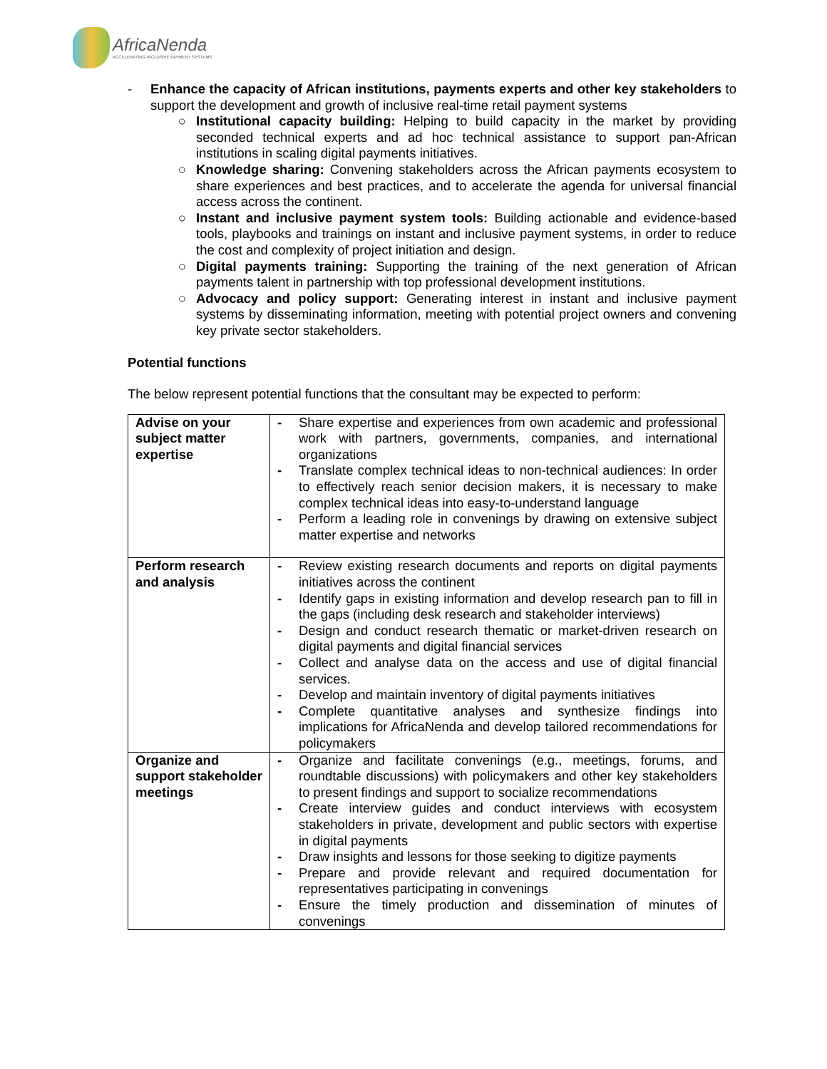AfricaNenda
ACCELERATING INCLUSIVE PAYMENT SYSTEMS
- Enhance the capacity of African institutions, payments experts and other key stakeholders to support the development and growth of inclusive real-time retail payment systems
○ Institutional capacity building: Helping to build capacity in the market by providing seconded technical experts and ad hoc technical assistance to support pan-African institutions in scaling digital payments initiatives.
○ Knowledge sharing: Convening stakeholders across the African payments ecosystem to share experiences and best practices, and to accelerate the agenda for universal financial access across the continent.
○ Instant and inclusive payment system tools: Building actionable and evidence-based tools, playbooks and trainings on instant and inclusive payment systems, in order to reduce the cost and complexity of project initiation and design.
○ Digital payments training: Supporting the training of the next generation of African payments talent in partnership with top professional development institutions.
○ Advocacy and policy support: Generating interest in instant and inclusive payment systems by disseminating information, meeting with potential project owners and convening key private sector stakeholders.
Potential functions
The below represent potential functions that the consultant may be expected to perform:
| Advise on your subject matter expertise | - Share expertise and experiences from own academic and professional work with partners, governments, companies, and international organizations - Translate complex technical ideas to non-technical audiences: In order to effectively reach senior decision makers, it is necessary to make complex technical ideas into easy-to-understand language - Perform a leading role in convenings by drawing on extensive subject matter expertise and networks |
| Perform research and analysis | - Review existing research documents and reports on digital payments initiatives across the continent - Identify gaps in existing information and develop research pan to fill in the gaps (including desk research and stakeholder interviews) - Design and conduct research thematic or market-driven research on digital payments and digital financial services - Collect and analyse data on the access and use of digital financial services. - Develop and maintain inventory of digital payments initiatives - Complete quantitative analyses and synthesize findings into implications for AfricaNenda and develop tailored recommendations for policymakers |
| Organize and support stakeholder meetings | - Organize and facilitate convenings (e.g., meetings, forums, and roundtable discussions) with policymakers and other key stakeholders to present findings and support to socialize recommendations - Create interview guides and conduct interviews with ecosystem stakeholders in private, development and public sectors with expertise in digital payments - Draw insights and lessons for those seeking to digitize payments - Prepare and provide relevant and required documentation for representatives participating in convenings - Ensure the timely production and dissemination of minutes of convenings |